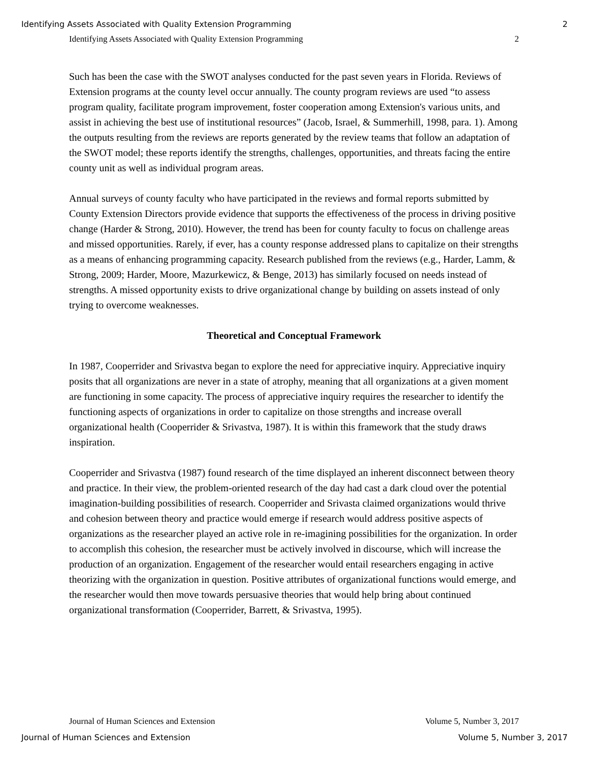Identifying Assets Associated with Quality Extension Programming 2
Identifying Assets Associated with Quality Extension Programming 2
Such has been the case with the SWOT analyses conducted for the past seven years in Florida. Reviews of Extension programs at the county level occur annually. The county program reviews are used “to assess program quality, facilitate program improvement, foster cooperation among Extension's various units, and assist in achieving the best use of institutional resources” (Jacob, Israel, & Summerhill, 1998, para. 1). Among the outputs resulting from the reviews are reports generated by the review teams that follow an adaptation of the SWOT model; these reports identify the strengths, challenges, opportunities, and threats facing the entire county unit as well as individual program areas.
Annual surveys of county faculty who have participated in the reviews and formal reports submitted by County Extension Directors provide evidence that supports the effectiveness of the process in driving positive change (Harder & Strong, 2010). However, the trend has been for county faculty to focus on challenge areas and missed opportunities. Rarely, if ever, has a county response addressed plans to capitalize on their strengths as a means of enhancing programming capacity. Research published from the reviews (e.g., Harder, Lamm, & Strong, 2009; Harder, Moore, Mazurkewicz, & Benge, 2013) has similarly focused on needs instead of strengths. A missed opportunity exists to drive organizational change by building on assets instead of only trying to overcome weaknesses.
Theoretical and Conceptual Framework
In 1987, Cooperrider and Srivastva began to explore the need for appreciative inquiry. Appreciative inquiry posits that all organizations are never in a state of atrophy, meaning that all organizations at a given moment are functioning in some capacity. The process of appreciative inquiry requires the researcher to identify the functioning aspects of organizations in order to capitalize on those strengths and increase overall organizational health (Cooperrider & Srivastva, 1987). It is within this framework that the study draws inspiration.
Cooperrider and Srivastva (1987) found research of the time displayed an inherent disconnect between theory and practice. In their view, the problem-oriented research of the day had cast a dark cloud over the potential imagination-building possibilities of research. Cooperrider and Srivasta claimed organizations would thrive and cohesion between theory and practice would emerge if research would address positive aspects of organizations as the researcher played an active role in re-imagining possibilities for the organization. In order to accomplish this cohesion, the researcher must be actively involved in discourse, which will increase the production of an organization. Engagement of the researcher would entail researchers engaging in active theorizing with the organization in question. Positive attributes of organizational functions would emerge, and the researcher would then move towards persuasive theories that would help bring about continued organizational transformation (Cooperrider, Barrett, & Srivastva, 1995).
Journal of Human Sciences and Extension Volume 5, Number 3, 2017
Journal of Human Sciences and Extension Volume 5, Number 3, 2017